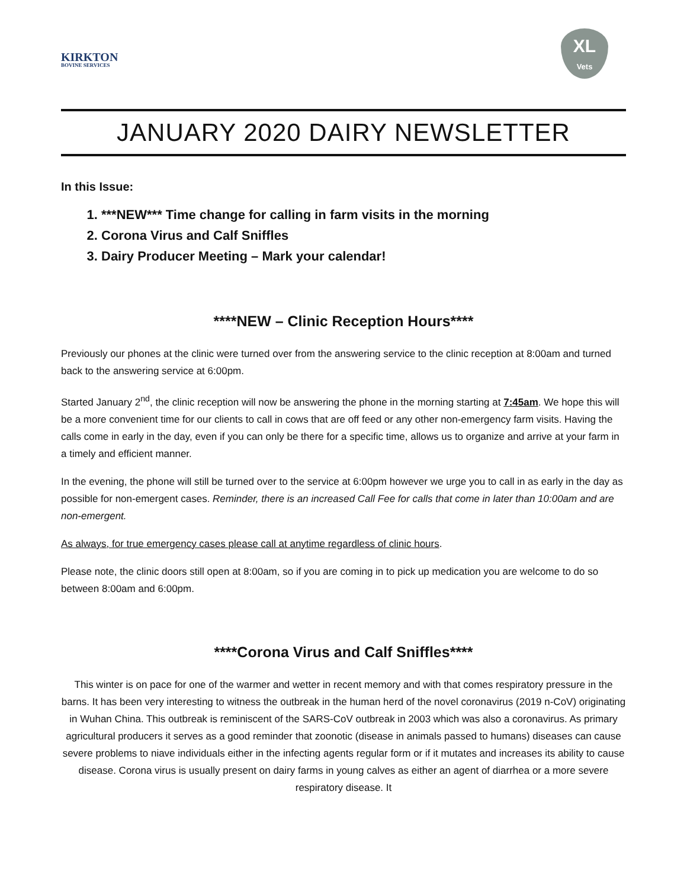KIRKTON
BOVINE SERVICES
XL
Vets
JANUARY 2020 DAIRY NEWSLETTER
In this Issue:
1. ***NEW*** Time change for calling in farm visits in the morning
2. Corona Virus and Calf Sniffles
3. Dairy Producer Meeting – Mark your calendar!
****NEW – Clinic Reception Hours****
Previously our phones at the clinic were turned over from the answering service to the clinic reception at 8:00am and turned back to the answering service at 6:00pm.
Started January 2<sup>nd</sup>, the clinic reception will now be answering the phone in the morning starting at 7:45am. We hope this will be a more convenient time for our clients to call in cows that are off feed or any other non-emergency farm visits. Having the calls come in early in the day, even if you can only be there for a specific time, allows us to organize and arrive at your farm in a timely and efficient manner.
In the evening, the phone will still be turned over to the service at 6:00pm however we urge you to call in as early in the day as possible for non-emergent cases. Reminder, there is an increased Call Fee for calls that come in later than 10:00am and are non-emergent.
As always, for true emergency cases please call at anytime regardless of clinic hours.
Please note, the clinic doors still open at 8:00am, so if you are coming in to pick up medication you are welcome to do so between 8:00am and 6:00pm.
****Corona Virus and Calf Sniffles****
This winter is on pace for one of the warmer and wetter in recent memory and with that comes respiratory pressure in the barns. It has been very interesting to witness the outbreak in the human herd of the novel coronavirus (2019 n-CoV) originating in Wuhan China. This outbreak is reminiscent of the SARS-CoV outbreak in 2003 which was also a coronavirus. As primary agricultural producers it serves as a good reminder that zoonotic (disease in animals passed to humans) diseases can cause severe problems to niave individuals either in the infecting agents regular form or if it mutates and increases its ability to cause disease. Corona virus is usually present on dairy farms in young calves as either an agent of diarrhea or a more severe respiratory disease. It